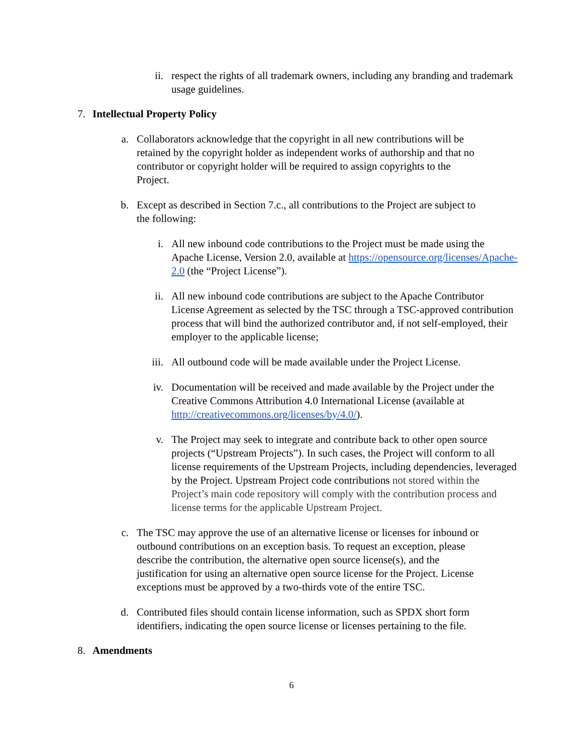ii. respect the rights of all trademark owners, including any branding and trademark usage guidelines.
7. Intellectual Property Policy
a. Collaborators acknowledge that the copyright in all new contributions will be retained by the copyright holder as independent works of authorship and that no contributor or copyright holder will be required to assign copyrights to the Project.
b. Except as described in Section 7.c., all contributions to the Project are subject to the following:
i. All new inbound code contributions to the Project must be made using the Apache License, Version 2.0, available at https://opensource.org/licenses/Apache-2.0 (the “Project License”).
ii. All new inbound code contributions are subject to the Apache Contributor License Agreement as selected by the TSC through a TSC-approved contribution process that will bind the authorized contributor and, if not self-employed, their employer to the applicable license;
iii. All outbound code will be made available under the Project License.
iv. Documentation will be received and made available by the Project under the Creative Commons Attribution 4.0 International License (available at http://creativecommons.org/licenses/by/4.0/).
v. The Project may seek to integrate and contribute back to other open source projects (“Upstream Projects”). In such cases, the Project will conform to all license requirements of the Upstream Projects, including dependencies, leveraged by the Project. Upstream Project code contributions not stored within the Project’s main code repository will comply with the contribution process and license terms for the applicable Upstream Project.
c. The TSC may approve the use of an alternative license or licenses for inbound or outbound contributions on an exception basis. To request an exception, please describe the contribution, the alternative open source license(s), and the justification for using an alternative open source license for the Project. License exceptions must be approved by a two-thirds vote of the entire TSC.
d. Contributed files should contain license information, such as SPDX short form identifiers, indicating the open source license or licenses pertaining to the file.
8. Amendments
6